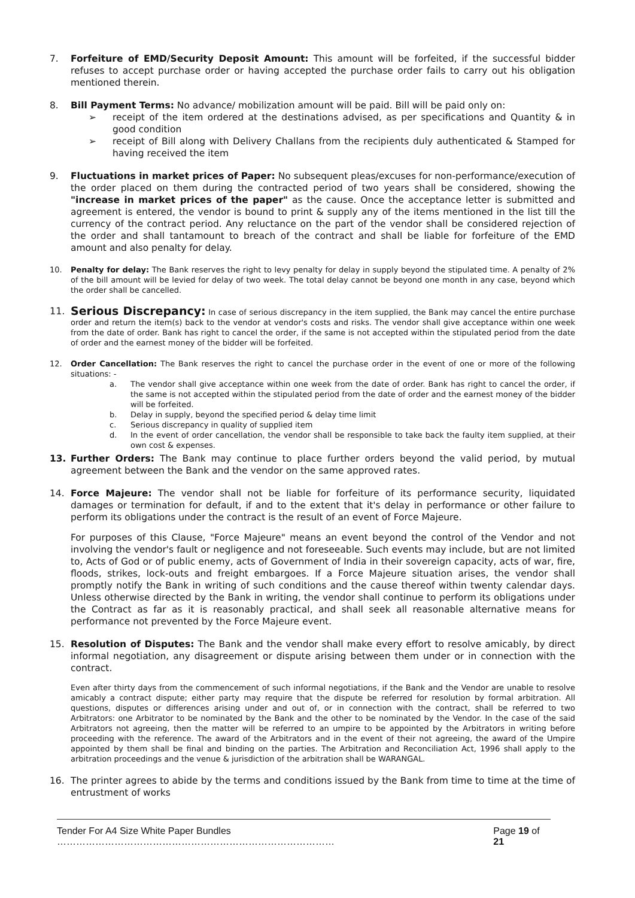7. Forfeiture of EMD/Security Deposit Amount: This amount will be forfeited, if the successful bidder refuses to accept purchase order or having accepted the purchase order fails to carry out his obligation mentioned therein.
8. Bill Payment Terms: No advance/ mobilization amount will be paid. Bill will be paid only on:
➢ receipt of the item ordered at the destinations advised, as per specifications and Quantity & in good condition
➢ receipt of Bill along with Delivery Challans from the recipients duly authenticated & Stamped for having received the item
9. Fluctuations in market prices of Paper: No subsequent pleas/excuses for non-performance/execution of the order placed on them during the contracted period of two years shall be considered, showing the "increase in market prices of the paper" as the cause. Once the acceptance letter is submitted and agreement is entered, the vendor is bound to print & supply any of the items mentioned in the list till the currency of the contract period. Any reluctance on the part of the vendor shall be considered rejection of the order and shall tantamount to breach of the contract and shall be liable for forfeiture of the EMD amount and also penalty for delay.
10. Penalty for delay: The Bank reserves the right to levy penalty for delay in supply beyond the stipulated time. A penalty of 2% of the bill amount will be levied for delay of two week. The total delay cannot be beyond one month in any case, beyond which the order shall be cancelled.
11.
Serious Discrepancy: In case of serious discrepancy in the item supplied, the Bank may cancel the entire purchase order and return the item(s) back to the vendor at vendor's costs and risks. The vendor shall give acceptance within one week from the date of order. Bank has right to cancel the order, if the same is not accepted within the stipulated period from the date of order and the earnest money of the bidder will be forfeited.
12. Order Cancellation: The Bank reserves the right to cancel the purchase order in the event of one or more of the following situations: -
a. The vendor shall give acceptance within one week from the date of order. Bank has right to cancel the order, if the same is not accepted within the stipulated period from the date of order and the earnest money of the bidder will be forfeited.
b. Delay in supply, beyond the specified period & delay time limit
c. Serious discrepancy in quality of supplied item
d. In the event of order cancellation, the vendor shall be responsible to take back the faulty item supplied, at their own cost & expenses.
13. Further Orders: The Bank may continue to place further orders beyond the valid period, by mutual agreement between the Bank and the vendor on the same approved rates.
14. Force Majeure: The vendor shall not be liable for forfeiture of its performance security, liquidated damages or termination for default, if and to the extent that it's delay in performance or other failure to perform its obligations under the contract is the result of an event of Force Majeure.
For purposes of this Clause, "Force Majeure" means an event beyond the control of the Vendor and not involving the vendor's fault or negligence and not foreseeable. Such events may include, but are not limited to, Acts of God or of public enemy, acts of Government of India in their sovereign capacity, acts of war, fire, floods, strikes, lock-outs and freight embargoes. If a Force Majeure situation arises, the vendor shall promptly notify the Bank in writing of such conditions and the cause thereof within twenty calendar days. Unless otherwise directed by the Bank in writing, the vendor shall continue to perform its obligations under the Contract as far as it is reasonably practical, and shall seek all reasonable alternative means for performance not prevented by the Force Majeure event.
15. Resolution of Disputes: The Bank and the vendor shall make every effort to resolve amicably, by direct informal negotiation, any disagreement or dispute arising between them under or in connection with the contract.
Even after thirty days from the commencement of such informal negotiations, if the Bank and the Vendor are unable to resolve amicably a contract dispute; either party may require that the dispute be referred for resolution by formal arbitration. All questions, disputes or differences arising under and out of, or in connection with the contract, shall be referred to two Arbitrators: one Arbitrator to be nominated by the Bank and the other to be nominated by the Vendor. In the case of the said Arbitrators not agreeing, then the matter will be referred to an umpire to be appointed by the Arbitrators in writing before proceeding with the reference. The award of the Arbitrators and in the event of their not agreeing, the award of the Umpire appointed by them shall be final and binding on the parties. The Arbitration and Reconciliation Act, 1996 shall apply to the arbitration proceedings and the venue & jurisdiction of the arbitration shall be WARANGAL.
16. The printer agrees to abide by the terms and conditions issued by the Bank from time to time at the time of entrustment of works
Tender For A4 Size White Paper Bundles …………………………………………………………………………… Page 19 of 21